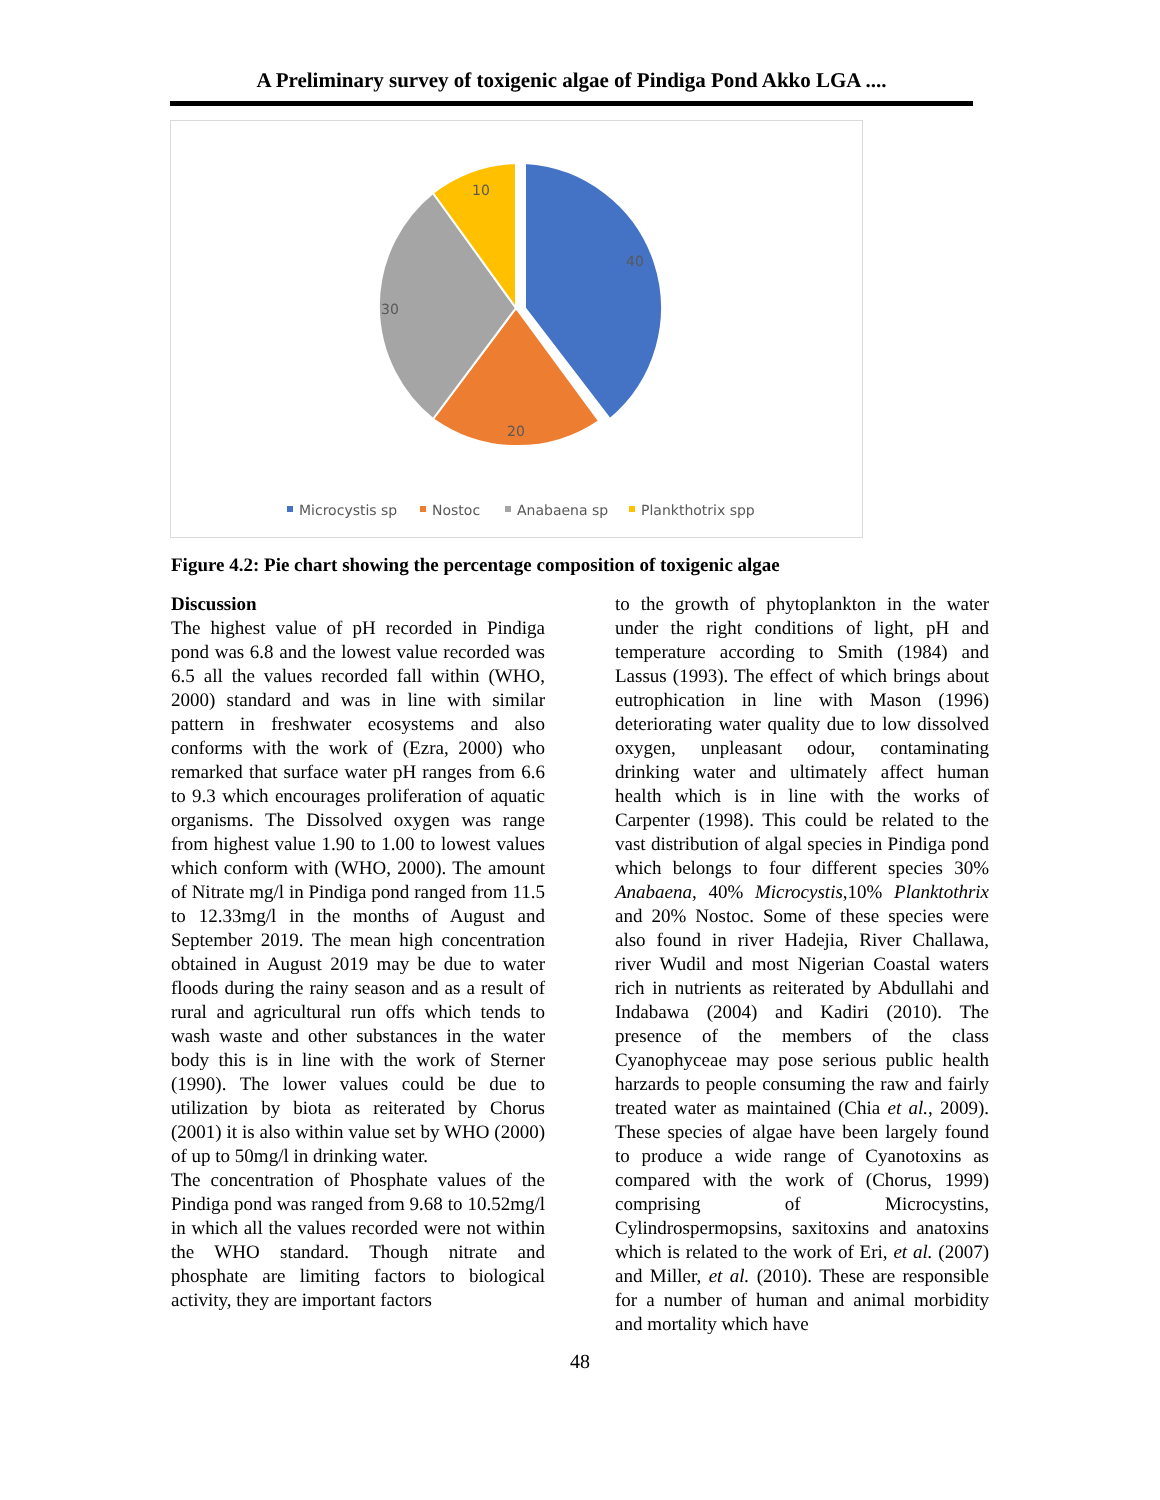A Preliminary survey of toxigenic algae of Pindiga Pond Akko LGA ....
40
20
30
10
Microcystis sp
Nostoc
Anabaena sp
Plankthotrix spp
Figure 4.2: Pie chart showing the percentage composition of toxigenic algae
Discussion
The highest value of pH recorded in Pindiga pond was 6.8 and the lowest value recorded was 6.5 all the values recorded fall within (WHO, 2000) standard and was in line with similar pattern in freshwater ecosystems and also conforms with the work of (Ezra, 2000) who remarked that surface water pH ranges from 6.6 to 9.3 which encourages proliferation of aquatic organisms. The Dissolved oxygen was range from highest value 1.90 to 1.00 to lowest values which conform with (WHO, 2000). The amount of Nitrate mg/l in Pindiga pond ranged from 11.5 to 12.33mg/l in the months of August and September 2019. The mean high concentration obtained in August 2019 may be due to water floods during the rainy season and as a result of rural and agricultural run offs which tends to wash waste and other substances in the water body this is in line with the work of Sterner (1990). The lower values could be due to utilization by biota as reiterated by Chorus (2001) it is also within value set by WHO (2000) of up to 50mg/l in drinking water.
The concentration of Phosphate values of the Pindiga pond was ranged from 9.68 to 10.52mg/l in which all the values recorded were not within the WHO standard. Though nitrate and phosphate are limiting factors to biological activity, they are important factors
to the growth of phytoplankton in the water under the right conditions of light, pH and temperature according to Smith (1984) and Lassus (1993). The effect of which brings about eutrophication in line with Mason (1996) deteriorating water quality due to low dissolved oxygen, unpleasant odour, contaminating drinking water and ultimately affect human health which is in line with the works of Carpenter (1998). This could be related to the vast distribution of algal species in Pindiga pond which belongs to four different species 30% Anabaena, 40% Microcystis,10% Planktothrix and 20% Nostoc. Some of these species were also found in river Hadejia, River Challawa, river Wudil and most Nigerian Coastal waters rich in nutrients as reiterated by Abdullahi and Indabawa (2004) and Kadiri (2010). The presence of the members of the class Cyanophyceae may pose serious public health harzards to people consuming the raw and fairly treated water as maintained (Chia et al., 2009). These species of algae have been largely found to produce a wide range of Cyanotoxins as compared with the work of (Chorus, 1999) comprising of Microcystins, Cylindrospermopsins, saxitoxins and anatoxins which is related to the work of Eri, et al. (2007) and Miller, et al. (2010). These are responsible for a number of human and animal morbidity and mortality which have
48